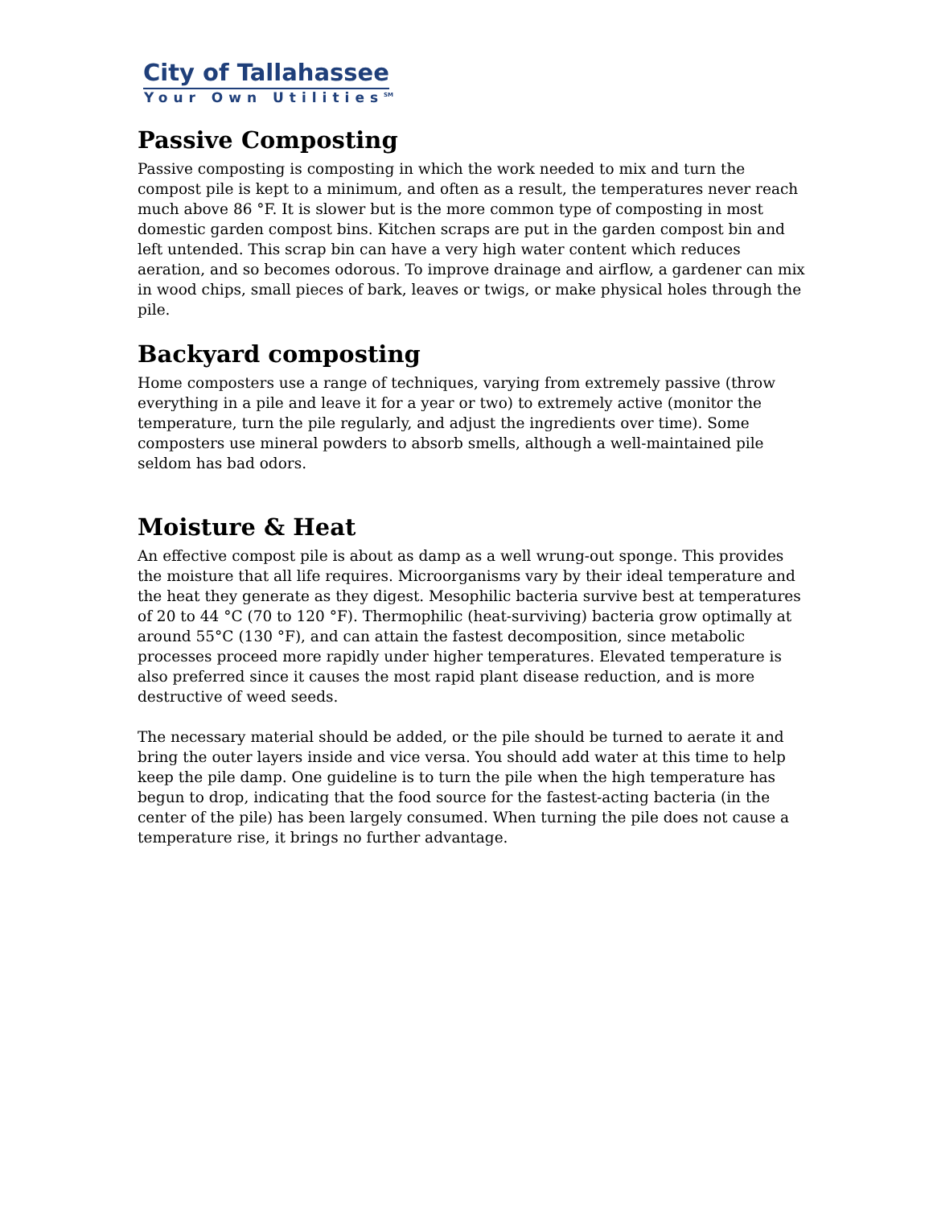City of Tallahassee
Your Own Utilities<sup>SM</sup>
Passive Composting
Passive composting is composting in which the work needed to mix and turn the compost pile is kept to a minimum, and often as a result, the temperatures never reach much above 86 °F. It is slower but is the more common type of composting in most domestic garden compost bins. Kitchen scraps are put in the garden compost bin and left untended. This scrap bin can have a very high water content which reduces aeration, and so becomes odorous. To improve drainage and airflow, a gardener can mix in wood chips, small pieces of bark, leaves or twigs, or make physical holes through the pile.
Backyard composting
Home composters use a range of techniques, varying from extremely passive (throw everything in a pile and leave it for a year or two) to extremely active (monitor the temperature, turn the pile regularly, and adjust the ingredients over time). Some composters use mineral powders to absorb smells, although a well-maintained pile seldom has bad odors.
Moisture & Heat
An effective compost pile is about as damp as a well wrung-out sponge. This provides the moisture that all life requires. Microorganisms vary by their ideal temperature and the heat they generate as they digest. Mesophilic bacteria survive best at temperatures of 20 to 44 °C (70 to 120 °F). Thermophilic (heat-surviving) bacteria grow optimally at around 55°C (130 °F), and can attain the fastest decomposition, since metabolic processes proceed more rapidly under higher temperatures. Elevated temperature is also preferred since it causes the most rapid plant disease reduction, and is more destructive of weed seeds.
The necessary material should be added, or the pile should be turned to aerate it and bring the outer layers inside and vice versa. You should add water at this time to help keep the pile damp. One guideline is to turn the pile when the high temperature has begun to drop, indicating that the food source for the fastest-acting bacteria (in the center of the pile) has been largely consumed. When turning the pile does not cause a temperature rise, it brings no further advantage.